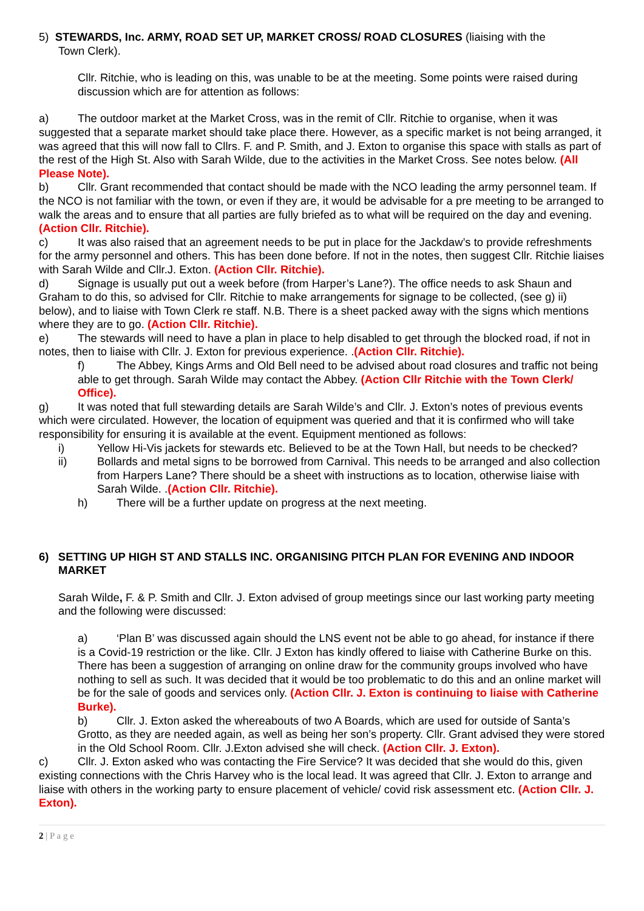5) STEWARDS, Inc. ARMY, ROAD SET UP, MARKET CROSS/ ROAD CLOSURES (liaising with the
Town Clerk).
Cllr. Ritchie, who is leading on this, was unable to be at the meeting. Some points were raised during discussion which are for attention as follows:
a) The outdoor market at the Market Cross, was in the remit of Cllr. Ritchie to organise, when it was suggested that a separate market should take place there. However, as a specific market is not being arranged, it was agreed that this will now fall to Cllrs. F. and P. Smith, and J. Exton to organise this space with stalls as part of the rest of the High St. Also with Sarah Wilde, due to the activities in the Market Cross. See notes below. (All Please Note).
b) Cllr. Grant recommended that contact should be made with the NCO leading the army personnel team. If the NCO is not familiar with the town, or even if they are, it would be advisable for a pre meeting to be arranged to walk the areas and to ensure that all parties are fully briefed as to what will be required on the day and evening. (Action Cllr. Ritchie).
c) It was also raised that an agreement needs to be put in place for the Jackdaw’s to provide refreshments for the army personnel and others. This has been done before. If not in the notes, then suggest Cllr. Ritchie liaises with Sarah Wilde and Cllr.J. Exton. (Action Cllr. Ritchie).
d) Signage is usually put out a week before (from Harper’s Lane?). The office needs to ask Shaun and Graham to do this, so advised for Cllr. Ritchie to make arrangements for signage to be collected, (see g) ii) below), and to liaise with Town Clerk re staff. N.B. There is a sheet packed away with the signs which mentions where they are to go. (Action Cllr. Ritchie).
e) The stewards will need to have a plan in place to help disabled to get through the blocked road, if not in notes, then to liaise with Cllr. J. Exton for previous experience. .(Action Cllr. Ritchie).
f) The Abbey, Kings Arms and Old Bell need to be advised about road closures and traffic not being able to get through. Sarah Wilde may contact the Abbey. (Action Cllr Ritchie with the Town Clerk/ Office).
g) It was noted that full stewarding details are Sarah Wilde’s and Cllr. J. Exton’s notes of previous events which were circulated. However, the location of equipment was queried and that it is confirmed who will take responsibility for ensuring it is available at the event. Equipment mentioned as follows:
i) Yellow Hi-Vis jackets for stewards etc. Believed to be at the Town Hall, but needs to be checked?
ii) Bollards and metal signs to be borrowed from Carnival. This needs to be arranged and also collection from Harpers Lane? There should be a sheet with instructions as to location, otherwise liaise with Sarah Wilde. .(Action Cllr. Ritchie).
h) There will be a further update on progress at the next meeting.
6) SETTING UP HIGH ST AND STALLS INC. ORGANISING PITCH PLAN FOR EVENING AND INDOOR MARKET
Sarah Wilde, F. & P. Smith and Cllr. J. Exton advised of group meetings since our last working party meeting and the following were discussed:
a) ‘Plan B’ was discussed again should the LNS event not be able to go ahead, for instance if there is a Covid-19 restriction or the like. Cllr. J Exton has kindly offered to liaise with Catherine Burke on this. There has been a suggestion of arranging on online draw for the community groups involved who have nothing to sell as such. It was decided that it would be too problematic to do this and an online market will be for the sale of goods and services only. (Action Cllr. J. Exton is continuing to liaise with Catherine Burke).
b) Cllr. J. Exton asked the whereabouts of two A Boards, which are used for outside of Santa’s Grotto, as they are needed again, as well as being her son’s property. Cllr. Grant advised they were stored in the Old School Room. Cllr. J.Exton advised she will check. (Action Cllr. J. Exton).
c) Cllr. J. Exton asked who was contacting the Fire Service? It was decided that she would do this, given existing connections with the Chris Harvey who is the local lead. It was agreed that Cllr. J. Exton to arrange and liaise with others in the working party to ensure placement of vehicle/ covid risk assessment etc. (Action Cllr. J. Exton).
2 | P a g e